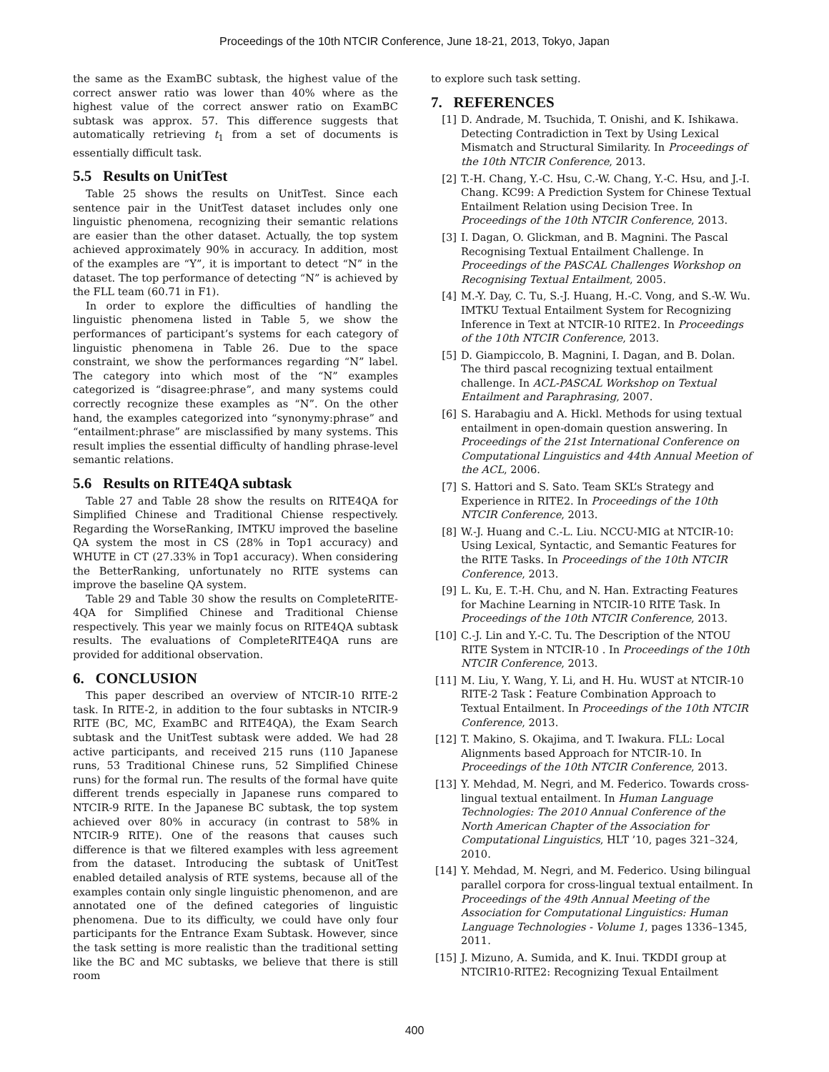Proceedings of the 10th NTCIR Conference, June 18-21, 2013, Tokyo, Japan
the same as the ExamBC subtask, the highest value of the correct answer ratio was lower than 40% where as the highest value of the correct answer ratio on ExamBC subtask was approx. 57. This difference suggests that automatically retrieving t<sub>1</sub> from a set of documents is essentially difficult task.
5.5 Results on UnitTest
Table 25 shows the results on UnitTest. Since each sentence pair in the UnitTest dataset includes only one linguistic phenomena, recognizing their semantic relations are easier than the other dataset. Actually, the top system achieved approximately 90% in accuracy. In addition, most of the examples are “Y”, it is important to detect “N” in the dataset. The top performance of detecting “N” is achieved by the FLL team (60.71 in F1).
In order to explore the difficulties of handling the linguistic phenomena listed in Table 5, we show the performances of participant’s systems for each category of linguistic phenomena in Table 26. Due to the space constraint, we show the performances regarding “N” label. The category into which most of the “N” examples categorized is “disagree:phrase”, and many systems could correctly recognize these examples as “N”. On the other hand, the examples categorized into “synonymy:phrase” and “entailment:phrase” are misclassified by many systems. This result implies the essential difficulty of handling phrase-level semantic relations.
5.6 Results on RITE4QA subtask
Table 27 and Table 28 show the results on RITE4QA for Simplified Chinese and Traditional Chiense respectively. Regarding the WorseRanking, IMTKU improved the baseline QA system the most in CS (28% in Top1 accuracy) and WHUTE in CT (27.33% in Top1 accuracy). When considering the BetterRanking, unfortunately no RITE systems can improve the baseline QA system.
Table 29 and Table 30 show the results on CompleteRITE-4QA for Simplified Chinese and Traditional Chiense respectively. This year we mainly focus on RITE4QA subtask results. The evaluations of CompleteRITE4QA runs are provided for additional observation.
6. CONCLUSION
This paper described an overview of NTCIR-10 RITE-2 task. In RITE-2, in addition to the four subtasks in NTCIR-9 RITE (BC, MC, ExamBC and RITE4QA), the Exam Search subtask and the UnitTest subtask were added. We had 28 active participants, and received 215 runs (110 Japanese runs, 53 Traditional Chinese runs, 52 Simplified Chinese runs) for the formal run. The results of the formal have quite different trends especially in Japanese runs compared to NTCIR-9 RITE. In the Japanese BC subtask, the top system achieved over 80% in accuracy (in contrast to 58% in NTCIR-9 RITE). One of the reasons that causes such difference is that we filtered examples with less agreement from the dataset. Introducing the subtask of UnitTest enabled detailed analysis of RTE systems, because all of the examples contain only single linguistic phenomenon, and are annotated one of the defined categories of linguistic phenomena. Due to its difficulty, we could have only four participants for the Entrance Exam Subtask. However, since the task setting is more realistic than the traditional setting like the BC and MC subtasks, we believe that there is still room
to explore such task setting.
7. REFERENCES
[1] D. Andrade, M. Tsuchida, T. Onishi, and K. Ishikawa. Detecting Contradiction in Text by Using Lexical Mismatch and Structural Similarity. In Proceedings of the 10th NTCIR Conference, 2013.
[2] T.-H. Chang, Y.-C. Hsu, C.-W. Chang, Y.-C. Hsu, and J.-I. Chang. KC99: A Prediction System for Chinese Textual Entailment Relation using Decision Tree. In Proceedings of the 10th NTCIR Conference, 2013.
[3] I. Dagan, O. Glickman, and B. Magnini. The Pascal Recognising Textual Entailment Challenge. In Proceedings of the PASCAL Challenges Workshop on Recognising Textual Entailment, 2005.
[4] M.-Y. Day, C. Tu, S.-J. Huang, H.-C. Vong, and S.-W. Wu. IMTKU Textual Entailment System for Recognizing Inference in Text at NTCIR-10 RITE2. In Proceedings of the 10th NTCIR Conference, 2013.
[5] D. Giampiccolo, B. Magnini, I. Dagan, and B. Dolan. The third pascal recognizing textual entailment challenge. In ACL-PASCAL Workshop on Textual Entailment and Paraphrasing, 2007.
[6] S. Harabagiu and A. Hickl. Methods for using textual entailment in open-domain question answering. In Proceedings of the 21st International Conference on Computational Linguistics and 44th Annual Meetion of the ACL, 2006.
[7] S. Hattori and S. Sato. Team SKL’s Strategy and Experience in RITE2. In Proceedings of the 10th NTCIR Conference, 2013.
[8] W.-J. Huang and C.-L. Liu. NCCU-MIG at NTCIR-10: Using Lexical, Syntactic, and Semantic Features for the RITE Tasks. In Proceedings of the 10th NTCIR Conference, 2013.
[9] L. Ku, E. T.-H. Chu, and N. Han. Extracting Features for Machine Learning in NTCIR-10 RITE Task. In Proceedings of the 10th NTCIR Conference, 2013.
[10] C.-J. Lin and Y.-C. Tu. The Description of the NTOU RITE System in NTCIR-10 . In Proceedings of the 10th NTCIR Conference, 2013.
[11] M. Liu, Y. Wang, Y. Li, and H. Hu. WUST at NTCIR-10 RITE-2 Task：Feature Combination Approach to Textual Entailment. In Proceedings of the 10th NTCIR Conference, 2013.
[12] T. Makino, S. Okajima, and T. Iwakura. FLL: Local Alignments based Approach for NTCIR-10. In Proceedings of the 10th NTCIR Conference, 2013.
[13] Y. Mehdad, M. Negri, and M. Federico. Towards cross-lingual textual entailment. In Human Language Technologies: The 2010 Annual Conference of the North American Chapter of the Association for Computational Linguistics, HLT ’10, pages 321–324, 2010.
[14] Y. Mehdad, M. Negri, and M. Federico. Using bilingual parallel corpora for cross-lingual textual entailment. In Proceedings of the 49th Annual Meeting of the Association for Computational Linguistics: Human Language Technologies - Volume 1, pages 1336–1345, 2011.
[15] J. Mizuno, A. Sumida, and K. Inui. TKDDI group at NTCIR10-RITE2: Recognizing Texual Entailment
400